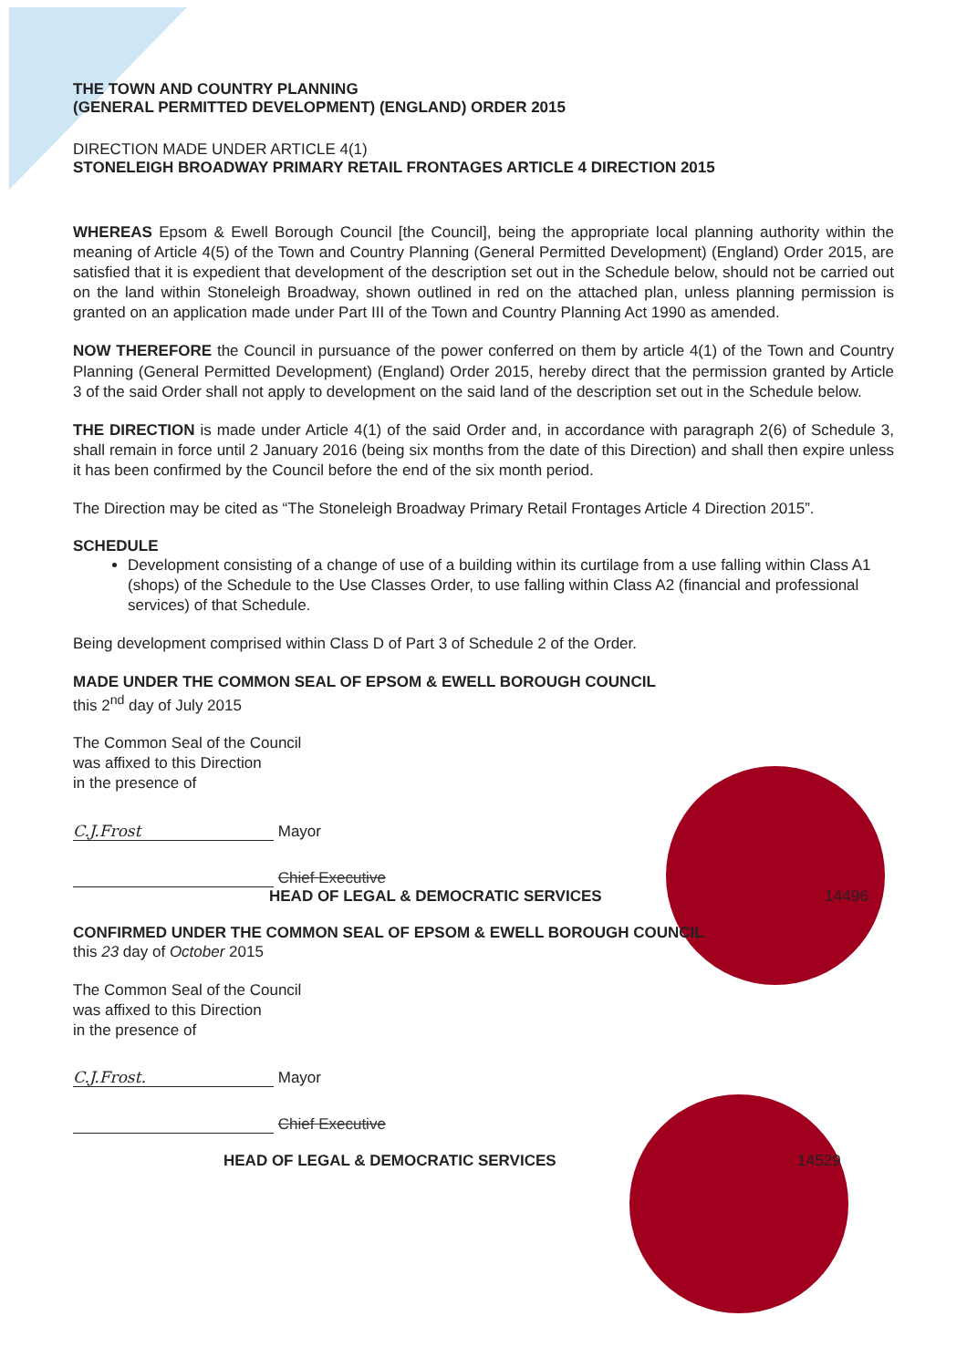THE TOWN AND COUNTRY PLANNING
(GENERAL PERMITTED DEVELOPMENT) (ENGLAND) ORDER 2015
DIRECTION MADE UNDER ARTICLE 4(1)
STONELEIGH BROADWAY PRIMARY RETAIL FRONTAGES ARTICLE 4 DIRECTION 2015
WHEREAS Epsom & Ewell Borough Council [the Council], being the appropriate local planning authority within the meaning of Article 4(5) of the Town and Country Planning (General Permitted Development) (England) Order 2015, are satisfied that it is expedient that development of the description set out in the Schedule below, should not be carried out on the land within Stoneleigh Broadway, shown outlined in red on the attached plan, unless planning permission is granted on an application made under Part III of the Town and Country Planning Act 1990 as amended.
NOW THEREFORE the Council in pursuance of the power conferred on them by article 4(1) of the Town and Country Planning (General Permitted Development) (England) Order 2015, hereby direct that the permission granted by Article 3 of the said Order shall not apply to development on the said land of the description set out in the Schedule below.
THE DIRECTION is made under Article 4(1) of the said Order and, in accordance with paragraph 2(6) of Schedule 3, shall remain in force until 2 January 2016 (being six months from the date of this Direction) and shall then expire unless it has been confirmed by the Council before the end of the six month period.
The Direction may be cited as “The Stoneleigh Broadway Primary Retail Frontages Article 4 Direction 2015”.
SCHEDULE
Development consisting of a change of use of a building within its curtilage from a use falling within Class A1 (shops) of the Schedule to the Use Classes Order, to use falling within Class A2 (financial and professional services) of that Schedule.
Being development comprised within Class D of Part 3 of Schedule 2 of the Order.
MADE UNDER THE COMMON SEAL OF EPSOM & EWELL BOROUGH COUNCIL
this 2<sup>nd</sup> day of July 2015
The Common Seal of the Council
was affixed to this Direction
in the presence of
C.J.Frost Mayor
Chief Executive
HEAD OF LEGAL & DEMOCRATIC SERVICES 14496
CONFIRMED UNDER THE COMMON SEAL OF EPSOM & EWELL BOROUGH COUNCIL
this 23 day of October 2015
The Common Seal of the Council
was affixed to this Direction
in the presence of
C.J.Frost. Mayor
Chief Executive
HEAD OF LEGAL & DEMOCRATIC SERVICES 14529